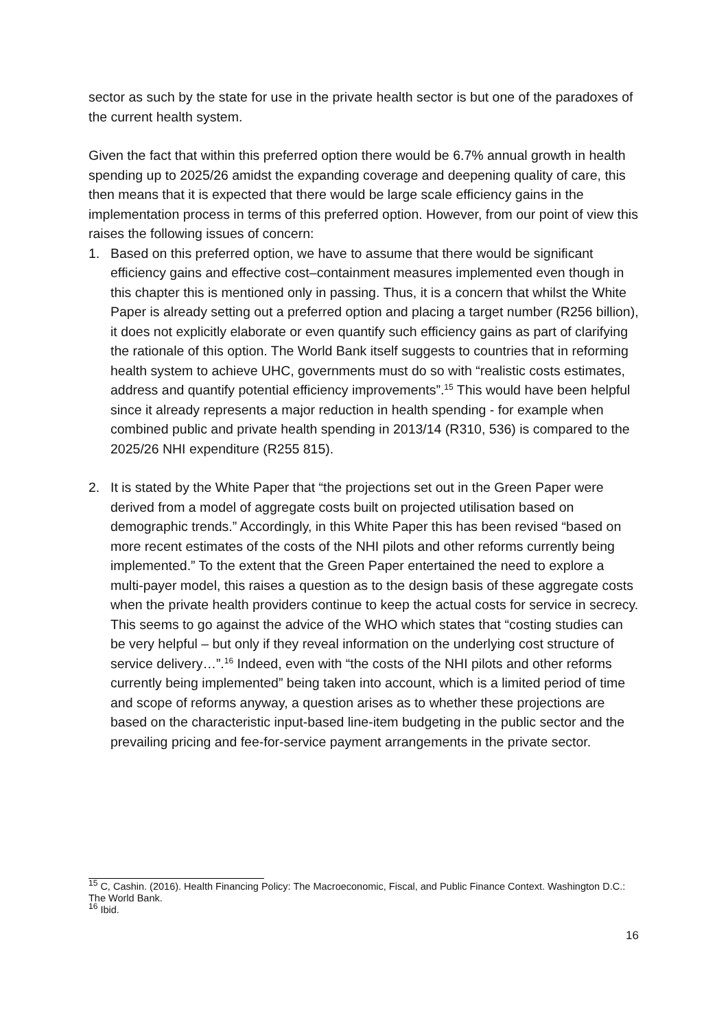sector as such by the state for use in the private health sector is but one of the paradoxes of the current health system.
Given the fact that within this preferred option there would be 6.7% annual growth in health spending up to 2025/26 amidst the expanding coverage and deepening quality of care, this then means that it is expected that there would be large scale efficiency gains in the implementation process in terms of this preferred option. However, from our point of view this raises the following issues of concern:
1. Based on this preferred option, we have to assume that there would be significant efficiency gains and effective cost–containment measures implemented even though in this chapter this is mentioned only in passing. Thus, it is a concern that whilst the White Paper is already setting out a preferred option and placing a target number (R256 billion), it does not explicitly elaborate or even quantify such efficiency gains as part of clarifying the rationale of this option. The World Bank itself suggests to countries that in reforming health system to achieve UHC, governments must do so with “realistic costs estimates, address and quantify potential efficiency improvements”.<sup>15</sup> This would have been helpful since it already represents a major reduction in health spending - for example when combined public and private health spending in 2013/14 (R310, 536) is compared to the 2025/26 NHI expenditure (R255 815).
2. It is stated by the White Paper that “the projections set out in the Green Paper were derived from a model of aggregate costs built on projected utilisation based on demographic trends.” Accordingly, in this White Paper this has been revised “based on more recent estimates of the costs of the NHI pilots and other reforms currently being implemented.” To the extent that the Green Paper entertained the need to explore a multi-payer model, this raises a question as to the design basis of these aggregate costs when the private health providers continue to keep the actual costs for service in secrecy. This seems to go against the advice of the WHO which states that “costing studies can be very helpful – but only if they reveal information on the underlying cost structure of service delivery…”.<sup>16</sup> Indeed, even with “the costs of the NHI pilots and other reforms currently being implemented” being taken into account, which is a limited period of time and scope of reforms anyway, a question arises as to whether these projections are based on the characteristic input-based line-item budgeting in the public sector and the prevailing pricing and fee-for-service payment arrangements in the private sector.
<sup>15</sup> C, Cashin. (2016). Health Financing Policy: The Macroeconomic, Fiscal, and Public Finance Context. Washington D.C.: The World Bank.
<sup>16</sup> Ibid.
16